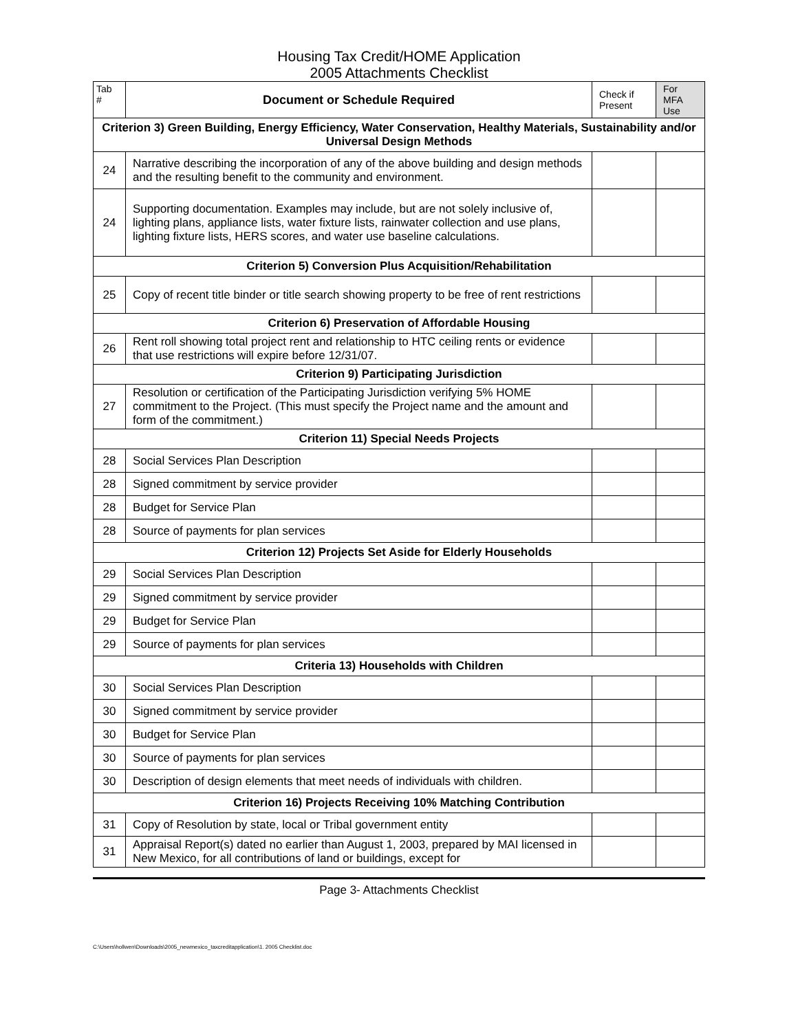Housing Tax Credit/HOME Application
2005 Attachments Checklist
| Tab # | Document or Schedule Required | Check if Present | For MFA Use |
| Criterion 3) Green Building, Energy Efficiency, Water Conservation, Healthy Materials, Sustainability and/or Universal Design Methods | | | |
| 24 | Narrative describing the incorporation of any of the above building and design methods and the resulting benefit to the community and environment. | | |
| 24 | Supporting documentation. Examples may include, but are not solely inclusive of, lighting plans, appliance lists, water fixture lists, rainwater collection and use plans, lighting fixture lists, HERS scores, and water use baseline calculations. | | |
| Criterion 5) Conversion Plus Acquisition/Rehabilitation | | | |
| 25 | Copy of recent title binder or title search showing property to be free of rent restrictions | | |
| Criterion 6) Preservation of Affordable Housing | | | |
| 26 | Rent roll showing total project rent and relationship to HTC ceiling rents or evidence that use restrictions will expire before 12/31/07. | | |
| Criterion 9) Participating Jurisdiction | | | |
| 27 | Resolution or certification of the Participating Jurisdiction verifying 5% HOME commitment to the Project. (This must specify the Project name and the amount and form of the commitment.) | | |
| Criterion 11) Special Needs Projects | | | |
| 28 | Social Services Plan Description | | |
| 28 | Signed commitment by service provider | | |
| 28 | Budget for Service Plan | | |
| 28 | Source of payments for plan services | | |
| Criterion 12) Projects Set Aside for Elderly Households | | | |
| 29 | Social Services Plan Description | | |
| 29 | Signed commitment by service provider | | |
| 29 | Budget for Service Plan | | |
| 29 | Source of payments for plan services | | |
| Criteria 13) Households with Children | | | |
| 30 | Social Services Plan Description | | |
| 30 | Signed commitment by service provider | | |
| 30 | Budget for Service Plan | | |
| 30 | Source of payments for plan services | | |
| 30 | Description of design elements that meet needs of individuals with children. | | |
| Criterion 16) Projects Receiving 10% Matching Contribution | | | |
| 31 | Copy of Resolution by state, local or Tribal government entity | | |
| 31 | Appraisal Report(s) dated no earlier than August 1, 2003, prepared by MAI licensed in New Mexico, for all contributions of land or buildings, except for | | |
Page 3- Attachments Checklist
C:\Users\hollwen\Downloads\2005_newmexico_taxcreditapplication\1. 2005 Checklist.doc